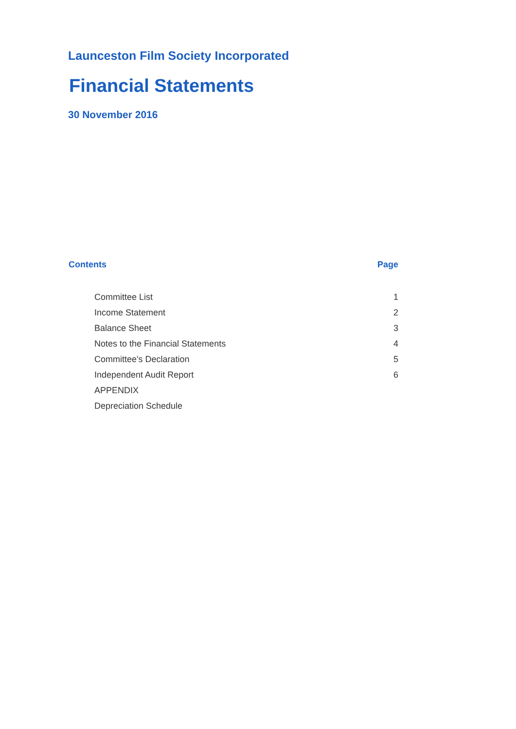Launceston Film Society Incorporated
Financial Statements
30 November 2016
| Contents | Page |
| --- | --- |
| Committee List | 1 |
| Income Statement | 2 |
| Balance Sheet | 3 |
| Notes to the Financial Statements | 4 |
| Committee's Declaration | 5 |
| Independent Audit Report | 6 |
| APPENDIX | |
| Depreciation Schedule | |